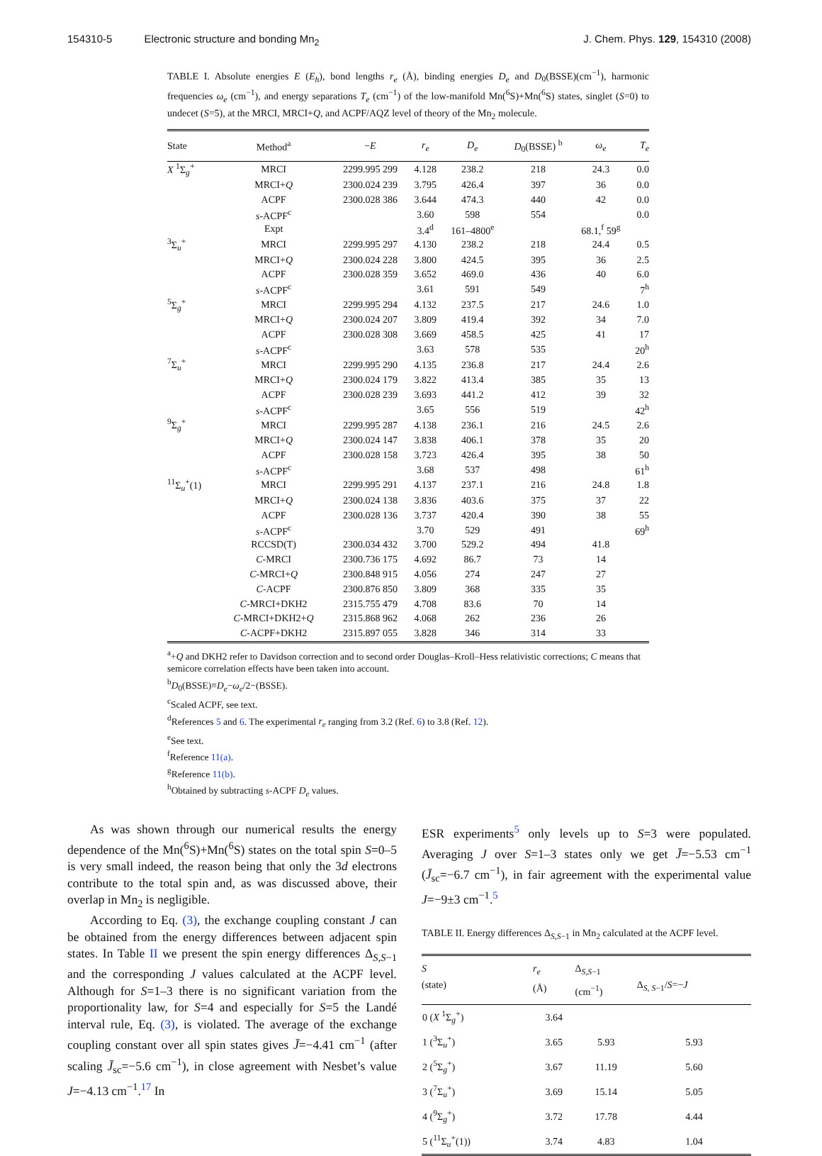154310-5 Electronic structure and bonding Mn<sub>2</sub> J. Chem. Phys. 129, 154310 (2008)
TABLE I. Absolute energies E (E<sub>h</sub>), bond lengths r<sub>e</sub> (Å), binding energies D<sub>e</sub> and D<sub>0</sub>(BSSE)(cm<sup>−1</sup>), harmonic frequencies ω<sub>e</sub> (cm<sup>−1</sup>), and energy separations T<sub>e</sub> (cm<sup>−1</sup>) of the low-manifold Mn(<sup>6</sup>S)+Mn(<sup>6</sup>S) states, singlet (S=0) to undecet (S=5), at the MRCI, MRCI+Q, and ACPF/AQZ level of theory of the Mn<sub>2</sub> molecule.
| State | Method<sup>a</sup> | − E | r<sub>e</sub> | D<sub>e</sub> | D<sub>0</sub>(BSSE) <sup>b</sup> | ω<sub>e</sub> | T<sub>e</sub> |
| --- | --- | --- | --- | --- | --- | --- | --- |
| X <sup>1</sup>Σ<sub>g</sub><sup>+</sup> | MRCI | 2299.995 299 | 4.128 | 238.2 | 218 | 24.3 | 0.0 |
| | MRCI+ Q | 2300.024 239 | 3.795 | 426.4 | 397 | 36 | 0.0 |
| | ACPF | 2300.028 386 | 3.644 | 474.3 | 440 | 42 | 0.0 |
| | s -ACPF<sup>c</sup> | | 3.60 | 598 | 554 | | 0.0 |
| | Expt | | 3.4<sup>d</sup> | 161–4800<sup>e</sup> | | 68.1,<sup>f</sup> 59<sup>g</sup> | |
| <sup>3</sup> Σ<sub>u</sub><sup>+</sup> | MRCI | 2299.995 297 | 4.130 | 238.2 | 218 | 24.4 | 0.5 |
| | MRCI+ Q | 2300.024 228 | 3.800 | 424.5 | 395 | 36 | 2.5 |
| | ACPF | 2300.028 359 | 3.652 | 469.0 | 436 | 40 | 6.0 |
| | s -ACPF<sup>c</sup> | | 3.61 | 591 | 549 | | 7<sup>h</sup> |
| <sup>5</sup> Σ<sub>g</sub><sup>+</sup> | MRCI | 2299.995 294 | 4.132 | 237.5 | 217 | 24.6 | 1.0 |
| | MRCI+ Q | 2300.024 207 | 3.809 | 419.4 | 392 | 34 | 7.0 |
| | ACPF | 2300.028 308 | 3.669 | 458.5 | 425 | 41 | 17 |
| | s -ACPF<sup>c</sup> | | 3.63 | 578 | 535 | | 20<sup>h</sup> |
| <sup>7</sup> Σ<sub>u</sub><sup>+</sup> | MRCI | 2299.995 290 | 4.135 | 236.8 | 217 | 24.4 | 2.6 |
| | MRCI+ Q | 2300.024 179 | 3.822 | 413.4 | 385 | 35 | 13 |
| | ACPF | 2300.028 239 | 3.693 | 441.2 | 412 | 39 | 32 |
| | s -ACPF<sup>c</sup> | | 3.65 | 556 | 519 | | 42<sup>h</sup> |
| <sup>9</sup> Σ<sub>g</sub><sup>+</sup> | MRCI | 2299.995 287 | 4.138 | 236.1 | 216 | 24.5 | 2.6 |
| | MRCI+ Q | 2300.024 147 | 3.838 | 406.1 | 378 | 35 | 20 |
| | ACPF | 2300.028 158 | 3.723 | 426.4 | 395 | 38 | 50 |
| | s -ACPF<sup>c</sup> | | 3.68 | 537 | 498 | | 61<sup>h</sup> |
| <sup>11</sup> Σ<sub>u</sub><sup>+</sup>(1) | MRCI | 2299.995 291 | 4.137 | 237.1 | 216 | 24.8 | 1.8 |
| | MRCI+ Q | 2300.024 138 | 3.836 | 403.6 | 375 | 37 | 22 |
| | ACPF | 2300.028 136 | 3.737 | 420.4 | 390 | 38 | 55 |
| | s -ACPF<sup>c</sup> | | 3.70 | 529 | 491 | | 69<sup>h</sup> |
| | RCCSD(T) | 2300.034 432 | 3.700 | 529.2 | 494 | 41.8 | |
| | C -MRCI | 2300.736 175 | 4.692 | 86.7 | 73 | 14 | |
| | C -MRCI+ Q | 2300.848 915 | 4.056 | 274 | 247 | 27 | |
| | C -ACPF | 2300.876 850 | 3.809 | 368 | 335 | 35 | |
| | C -MRCI+DKH2 | 2315.755 479 | 4.708 | 83.6 | 70 | 14 | |
| | C -MRCI+DKH2+ Q | 2315.868 962 | 4.068 | 262 | 236 | 26 | |
| | C -ACPF+DKH2 | 2315.897 055 | 3.828 | 346 | 314 | 33 | |
<sup>a</sup>+Q and DKH2 refer to Davidson correction and to second order Douglas–Kroll–Hess relativistic corrections; C means that semicore correlation effects have been taken into account.
<sup>b</sup> D<sub>0</sub>(BSSE)≡D<sub>e</sub>−ω<sub>e</sub>/2−(BSSE).
<sup>c</sup> Scaled ACPF, see text.
<sup>d</sup> References 5 and 6. The experimental r<sub>e</sub> ranging from 3.2 (Ref. 6) to 3.8 (Ref. 12).
<sup>e</sup> See text.
<sup>f</sup> Reference 11(a).
<sup>g</sup> Reference 11(b).
<sup>h</sup> Obtained by subtracting s-ACPF D<sub>e</sub> values.
As was shown through our numerical results the energy dependence of the Mn(<sup>6</sup>S)+Mn(<sup>6</sup>S) states on the total spin S=0–5 is very small indeed, the reason being that only the 3d electrons contribute to the total spin and, as was discussed above, their overlap in Mn<sub>2</sub> is negligible.
According to Eq. (3), the exchange coupling constant J can be obtained from the energy differences between adjacent spin states. In Table II we present the spin energy differences Δ<sub>S,S−1</sub> and the corresponding J values calculated at the ACPF level. Although for S=1–3 there is no significant variation from the proportionality law, for S=4 and especially for S=5 the Landé interval rule, Eq. (3), is violated. The average of the exchange coupling constant over all spin states gives J̄=−4.41 cm<sup>−1</sup> (after scaling J̄<sub>sc</sub>=−5.6 cm<sup>−1</sup>), in close agreement with Nesbet’s value J=−4.13 cm<sup>−1</sup>.<sup>17</sup> In
ESR experiments<sup>5</sup> only levels up to S=3 were populated. Averaging J over S=1–3 states only we get J̄=−5.53 cm<sup>−1</sup> (J̄<sub>sc</sub>=−6.7 cm<sup>−1</sup>), in fair agreement with the experimental value J=−9±3 cm<sup>−1</sup>.<sup>5</sup>
TABLE II. Energy differences Δ<sub>S,S−1</sub> in Mn<sub>2</sub> calculated at the ACPF level.
| S (state) | r<sub>e</sub> (Å) | Δ<sub>S,S−1</sub> (cm<sup>−1</sup>) | Δ<sub>S, S−1</sub>/ S =− J |
| --- | --- | --- | --- |
| 0 ( X <sup>1</sup>Σ<sub>g</sub><sup>+</sup>) | 3.64 | | |
| 1 (<sup>3</sup>Σ<sub>u</sub><sup>+</sup>) | 3.65 | 5.93 | 5.93 |
| 2 (<sup>5</sup>Σ<sub>g</sub><sup>+</sup>) | 3.67 | 11.19 | 5.60 |
| 3 (<sup>7</sup>Σ<sub>u</sub><sup>+</sup>) | 3.69 | 15.14 | 5.05 |
| 4 (<sup>9</sup>Σ<sub>g</sub><sup>+</sup>) | 3.72 | 17.78 | 4.44 |
| 5 (<sup>11</sup>Σ<sub>u</sub><sup>+</sup>(1)) | 3.74 | 4.83 | 1.04 |